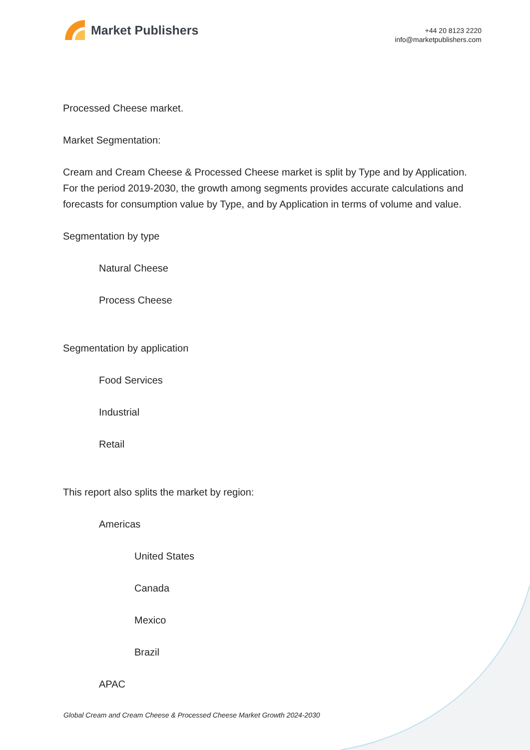Market Publishers
+44 20 8123 2220
info@marketpublishers.com
Processed Cheese market.
Market Segmentation:
Cream and Cream Cheese & Processed Cheese market is split by Type and by Application. For the period 2019-2030, the growth among segments provides accurate calculations and forecasts for consumption value by Type, and by Application in terms of volume and value.
Segmentation by type
Natural Cheese
Process Cheese
Segmentation by application
Food Services
Industrial
Retail
This report also splits the market by region:
Americas
United States
Canada
Mexico
Brazil
APAC
Global Cream and Cream Cheese & Processed Cheese Market Growth 2024-2030